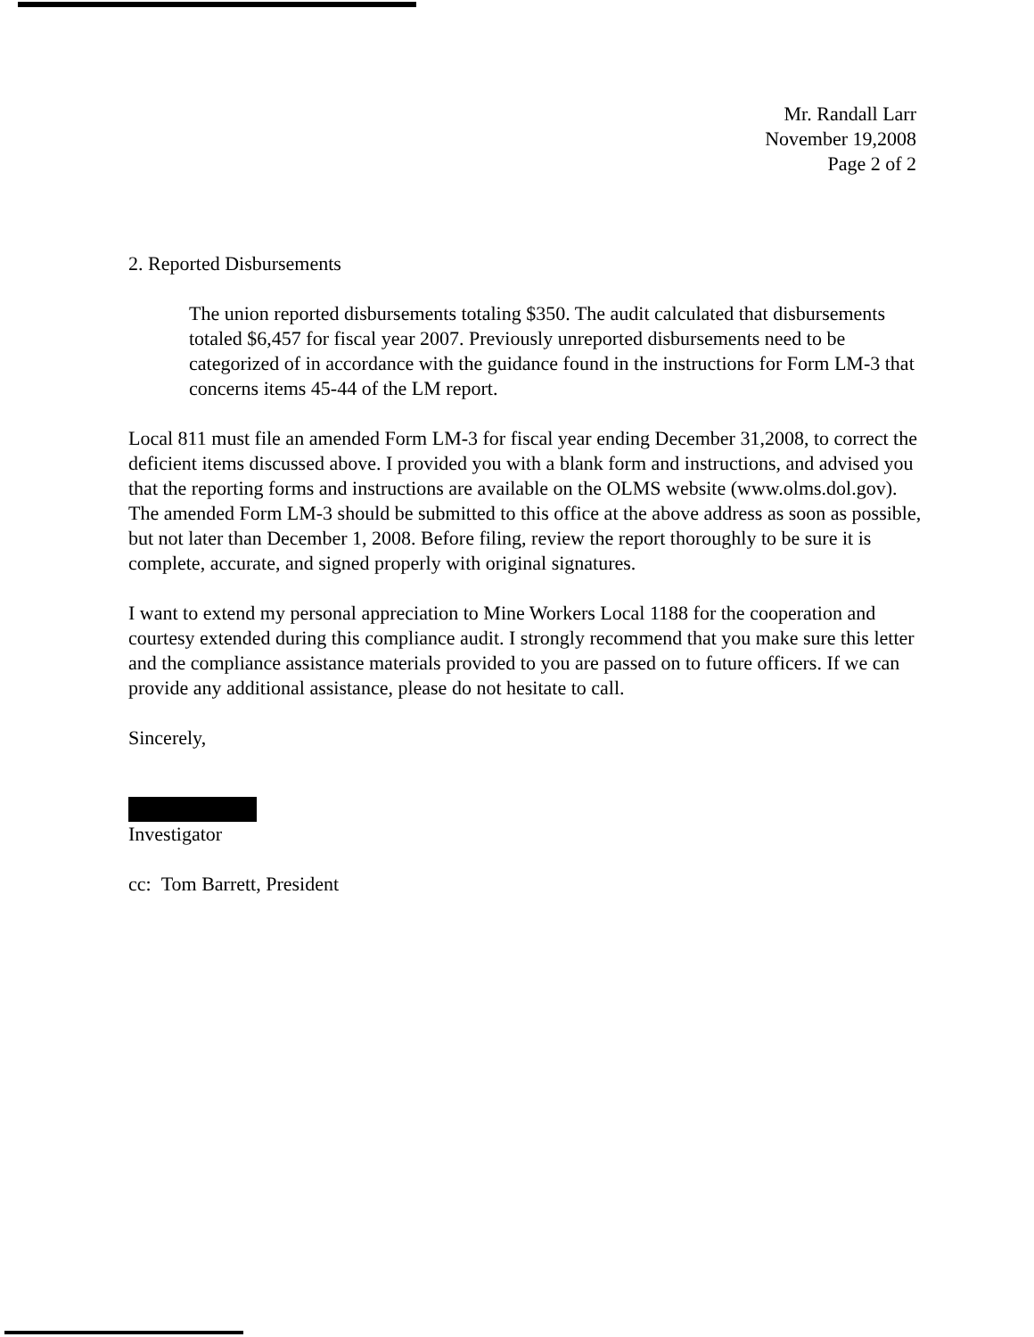Mr. Randall Larr
November 19,2008
Page 2 of 2
2. Reported Disbursements
The union reported disbursements totaling $350. The audit calculated that disbursements totaled $6,457 for fiscal year 2007. Previously unreported disbursements need to be categorized of in accordance with the guidance found in the instructions for Form LM-3 that concerns items 45-44 of the LM report.
Local 811 must file an amended Form LM-3 for fiscal year ending December 31,2008, to correct the deficient items discussed above. I provided you with a blank form and instructions, and advised you that the reporting forms and instructions are available on the OLMS website (www.olms.dol.gov). The amended Form LM-3 should be submitted to this office at the above address as soon as possible, but not later than December 1, 2008. Before filing, review the report thoroughly to be sure it is complete, accurate, and signed properly with original signatures.
I want to extend my personal appreciation to Mine Workers Local 1188 for the cooperation and courtesy extended during this compliance audit. I strongly recommend that you make sure this letter and the compliance assistance materials provided to you are passed on to future officers. If we can provide any additional assistance, please do not hesitate to call.
Sincerely,
Investigator
cc: Tom Barrett, President